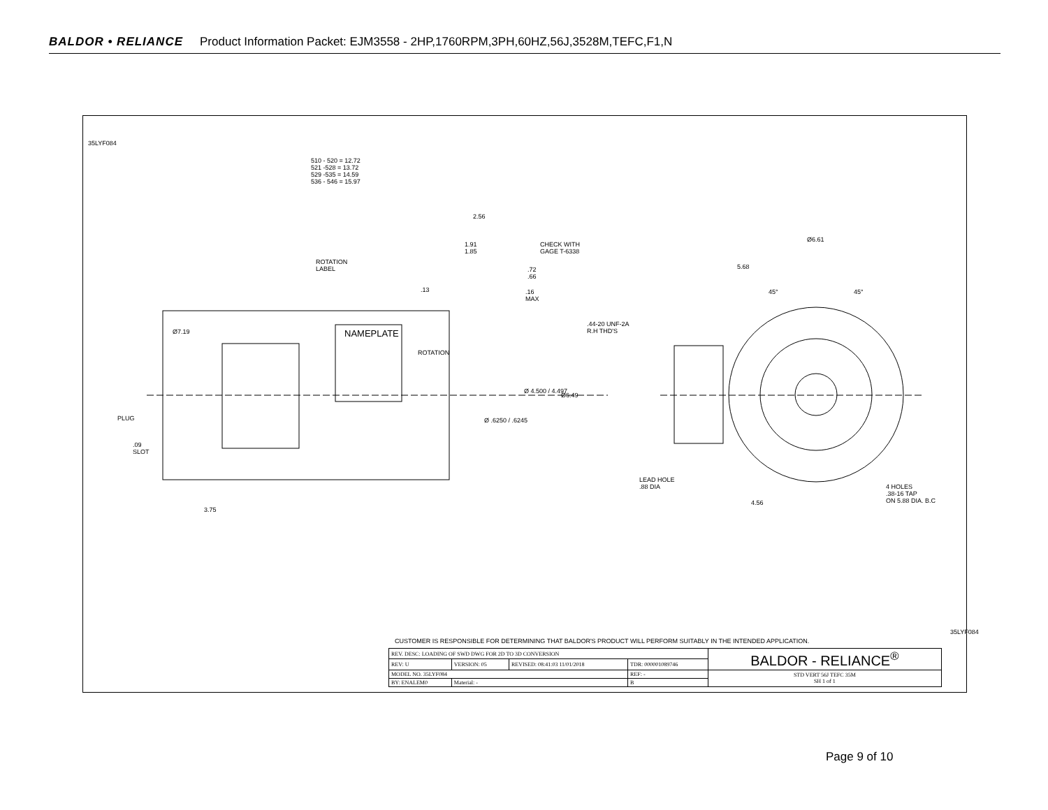BALDOR • RELIANCE Product Information Packet: EJM3558 - 2HP,1760RPM,3PH,60HZ,56J,3528M,TEFC,F1,N
35LYF084
510 - 520 = 12.72
521 -528 = 13.72
529 -535 = 14.59
536 - 546 = 15.97
2.56
1.91
1.85
CHECK WITH
GAGE T-6338
ROTATION
LABEL
.72
.66
.13
.16
MAX
.44-20 UNF-2A
R.H THD'S
Ø7.19 NAMEPLATE
ROTATION
Ø 4.500 / 4.497
Ø6.49
PLUG Ø .6250 / .6245
.09
SLOT
3.75
Ø6.61
5.68
45° 45°
LEAD HOLE
.88 DIA
4.56
4 HOLES
.38-16 TAP
ON 5.88 DIA. B.C
CUSTOMER IS RESPONSIBLE FOR DETERMINING THAT BALDOR'S PRODUCT WILL PERFORM SUITABLY IN THE INTENDED APPLICATION.
35LYF084
| REV. DESC: LOADING OF SWD DWG FOR 2D TO 3D CONVERSION | | | | BALDOR - RELIANCE<sup>®</sup> |
| REV: U | VERSION: 05 | REVISED: 08:41:03 11/01/2018 | TDR: 000001089746 | |
| MODEL NO. 35LYF084 | | | REF: - | STD VERT 56J TEFC 35M SH 1 of 1 |
| BY: ENALEM0 | Material: - | | B | |
Page 9 of 10